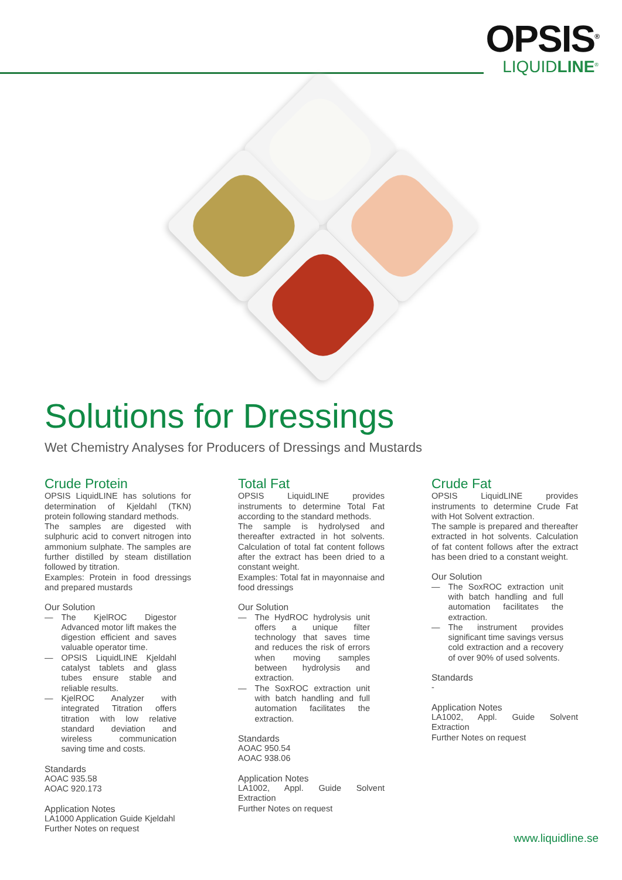OPSIS<sup>®</sup>
LIQUIDLINE<sup>®</sup>
Solutions for Dressings
Wet Chemistry Analyses for Producers of Dressings and Mustards
Crude Protein
OPSIS LiquidLINE has solutions for determination of Kjeldahl (TKN) protein following standard methods.
The samples are digested with sulphuric acid to convert nitrogen into ammonium sulphate. The samples are further distilled by steam distillation followed by titration.
Examples: Protein in food dressings and prepared mustards
Our Solution
— The KjelROC Digestor Advanced motor lift makes the digestion efficient and saves valuable operator time.
— OPSIS LiquidLINE Kjeldahl catalyst tablets and glass tubes ensure stable and reliable results.
— KjelROC Analyzer with integrated Titration offers titration with low relative standard deviation and wireless communication saving time and costs.
Standards
AOAC 935.58
AOAC 920.173
Application Notes
LA1000 Application Guide Kjeldahl
Further Notes on request
Total Fat
OPSIS LiquidLINE provides instruments to determine Total Fat according to the standard methods.
The sample is hydrolysed and thereafter extracted in hot solvents. Calculation of total fat content follows after the extract has been dried to a constant weight.
Examples: Total fat in mayonnaise and food dressings
Our Solution
— The HydROC hydrolysis unit offers a unique filter technology that saves time and reduces the risk of errors when moving samples between hydrolysis and extraction.
— The SoxROC extraction unit with batch handling and full automation facilitates the extraction.
Standards
AOAC 950.54
AOAC 938.06
Application Notes
LA1002, Appl. Guide Solvent Extraction
Further Notes on request
Crude Fat
OPSIS LiquidLINE provides instruments to determine Crude Fat with Hot Solvent extraction.
The sample is prepared and thereafter extracted in hot solvents. Calculation of fat content follows after the extract has been dried to a constant weight.
Our Solution
— The SoxROC extraction unit with batch handling and full automation facilitates the extraction.
— The instrument provides significant time savings versus cold extraction and a recovery of over 90% of used solvents.
Standards
-
Application Notes
LA1002, Appl. Guide Solvent Extraction
Further Notes on request
www.liquidline.se